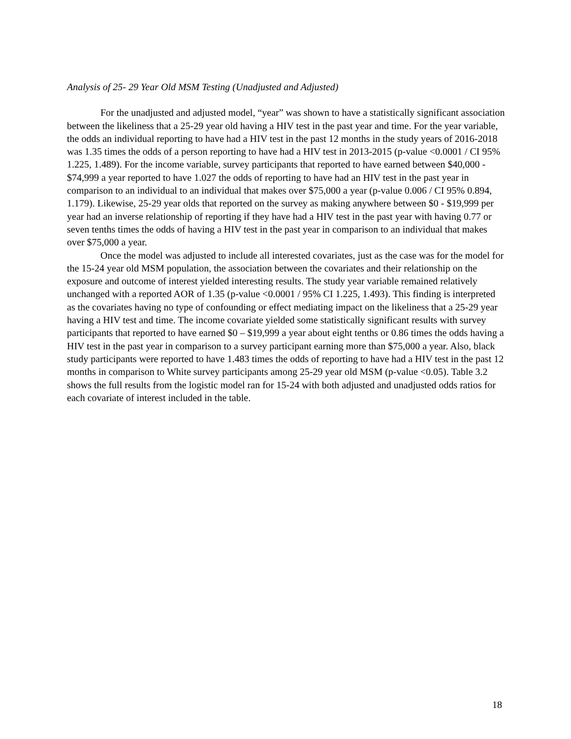Analysis of 25- 29 Year Old MSM Testing (Unadjusted and Adjusted)
For the unadjusted and adjusted model, “year” was shown to have a statistically significant association between the likeliness that a 25-29 year old having a HIV test in the past year and time. For the year variable, the odds an individual reporting to have had a HIV test in the past 12 months in the study years of 2016-2018 was 1.35 times the odds of a person reporting to have had a HIV test in 2013-2015 (p-value <0.0001 / CI 95% 1.225, 1.489). For the income variable, survey participants that reported to have earned between $40,000 - $74,999 a year reported to have 1.027 the odds of reporting to have had an HIV test in the past year in comparison to an individual to an individual that makes over $75,000 a year (p-value 0.006 / CI 95% 0.894, 1.179). Likewise, 25-29 year olds that reported on the survey as making anywhere between $0 - $19,999 per year had an inverse relationship of reporting if they have had a HIV test in the past year with having 0.77 or seven tenths times the odds of having a HIV test in the past year in comparison to an individual that makes over $75,000 a year.
Once the model was adjusted to include all interested covariates, just as the case was for the model for the 15-24 year old MSM population, the association between the covariates and their relationship on the exposure and outcome of interest yielded interesting results. The study year variable remained relatively unchanged with a reported AOR of 1.35 (p-value <0.0001 / 95% CI 1.225, 1.493). This finding is interpreted as the covariates having no type of confounding or effect mediating impact on the likeliness that a 25-29 year having a HIV test and time. The income covariate yielded some statistically significant results with survey participants that reported to have earned $0 – $19,999 a year about eight tenths or 0.86 times the odds having a HIV test in the past year in comparison to a survey participant earning more than $75,000 a year. Also, black study participants were reported to have 1.483 times the odds of reporting to have had a HIV test in the past 12 months in comparison to White survey participants among 25-29 year old MSM (p-value <0.05). Table 3.2 shows the full results from the logistic model ran for 15-24 with both adjusted and unadjusted odds ratios for each covariate of interest included in the table.
18